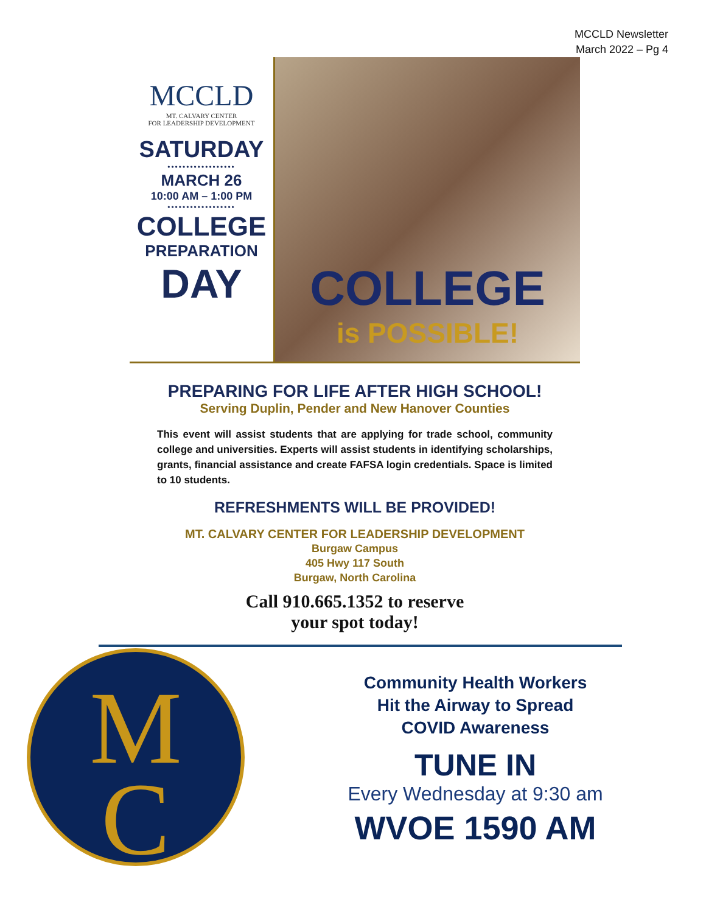MCCLD Newsletter
March 2022 – Pg 4
MCCLD
MT. CALVARY CENTER
FOR LEADERSHIP DEVELOPMENT
SATURDAY
••••••••••••••••••
MARCH 26
10:00 AM – 1:00 PM
••••••••••••••••••
COLLEGE
PREPARATION
DAY
COLLEGE
is POSSIBLE!
PREPARING FOR LIFE AFTER HIGH SCHOOL!
Serving Duplin, Pender and New Hanover Counties
This event will assist students that are applying for trade school, community college and universities. Experts will assist students in identifying scholarships, grants, financial assistance and create FAFSA login credentials. Space is limited to 10 students.
REFRESHMENTS WILL BE PROVIDED!
MT. CALVARY CENTER FOR LEADERSHIP DEVELOPMENT
Burgaw Campus
405 Hwy 117 South
Burgaw, North Carolina
Call 910.665.1352 to reserve
your spot today!
M
C
Community Health Workers
Hit the Airway to Spread
COVID Awareness
TUNE IN
Every Wednesday at 9:30 am
WVOE 1590 AM